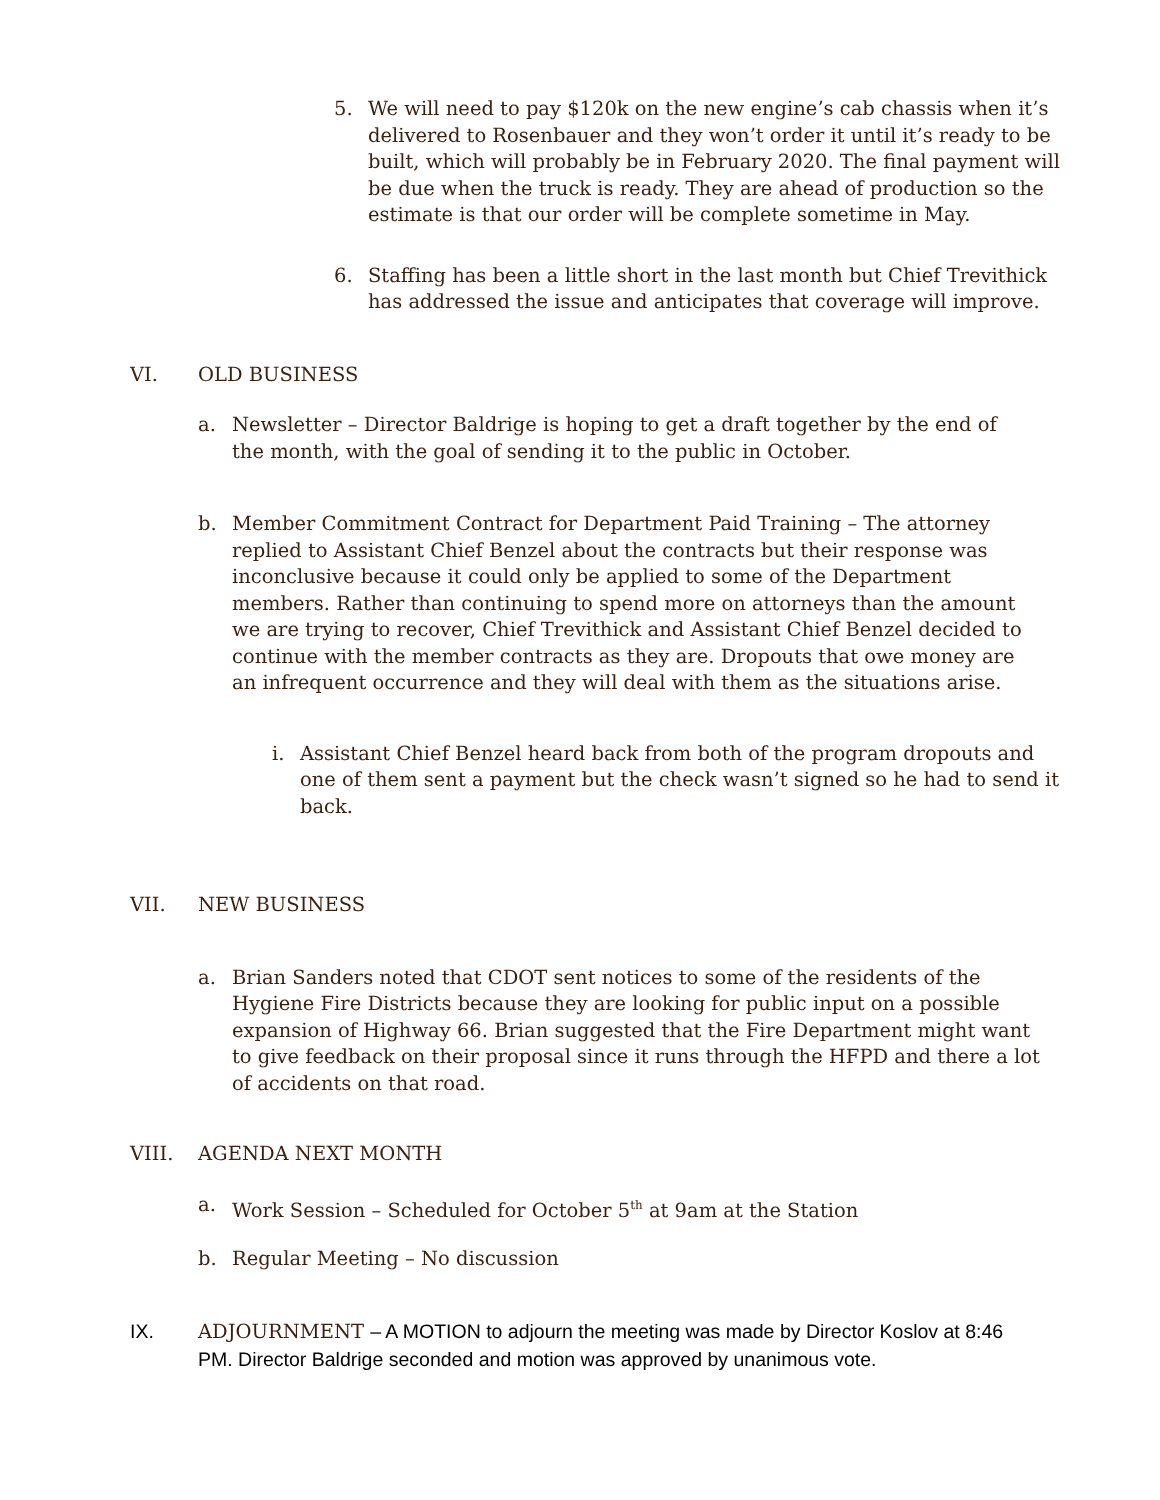5. We will need to pay $120k on the new engine’s cab chassis when it’s delivered to Rosenbauer and they won’t order it until it’s ready to be built, which will probably be in February 2020. The final payment will be due when the truck is ready. They are ahead of production so the estimate is that our order will be complete sometime in May.
6. Staffing has been a little short in the last month but Chief Trevithick has addressed the issue and anticipates that coverage will improve.
VI. OLD BUSINESS
a. Newsletter – Director Baldrige is hoping to get a draft together by the end of the month, with the goal of sending it to the public in October.
b. Member Commitment Contract for Department Paid Training – The attorney replied to Assistant Chief Benzel about the contracts but their response was inconclusive because it could only be applied to some of the Department members. Rather than continuing to spend more on attorneys than the amount we are trying to recover, Chief Trevithick and Assistant Chief Benzel decided to continue with the member contracts as they are. Dropouts that owe money are an infrequent occurrence and they will deal with them as the situations arise.
i. Assistant Chief Benzel heard back from both of the program dropouts and one of them sent a payment but the check wasn’t signed so he had to send it back.
VII. NEW BUSINESS
a. Brian Sanders noted that CDOT sent notices to some of the residents of the Hygiene Fire Districts because they are looking for public input on a possible expansion of Highway 66. Brian suggested that the Fire Department might want to give feedback on their proposal since it runs through the HFPD and there a lot of accidents on that road.
VIII. AGENDA NEXT MONTH
a. Work Session – Scheduled for October 5<sup>th</sup> at 9am at the Station
b. Regular Meeting – No discussion
IX. ADJOURNMENT – A MOTION to adjourn the meeting was made by Director Koslov at 8:46 PM. Director Baldrige seconded and motion was approved by unanimous vote.